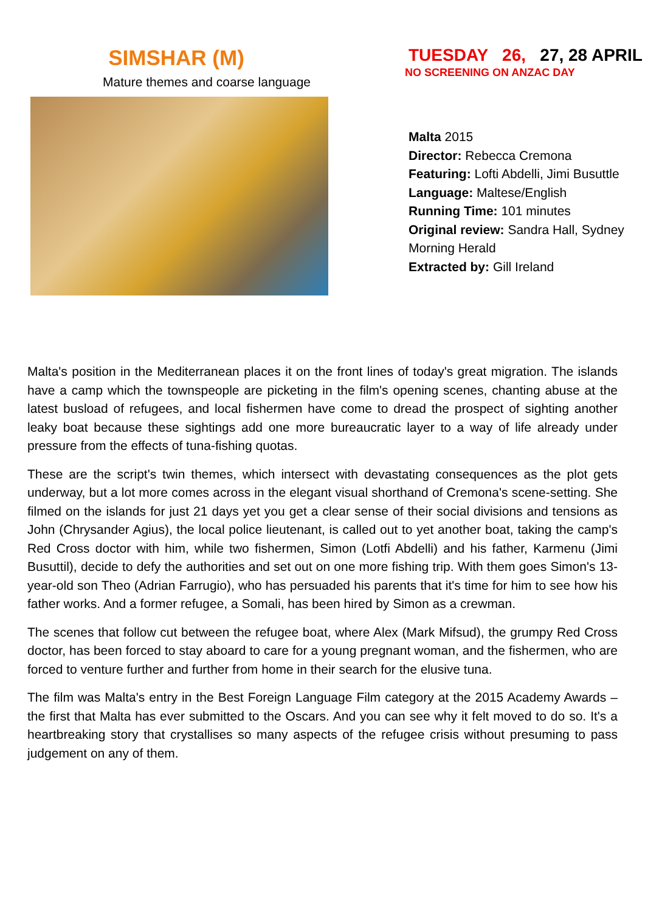SIMSHAR (M)
Mature themes and coarse language
TUESDAY 26, 27, 28 APRIL
NO SCREENING ON ANZAC DAY
Malta 2015
Director: Rebecca Cremona
Featuring: Lofti Abdelli, Jimi Busuttle
Language: Maltese/English
Running Time: 101 minutes
Original review: Sandra Hall, Sydney Morning Herald
Extracted by: Gill Ireland
Malta's position in the Mediterranean places it on the front lines of today's great migration. The islands have a camp which the townspeople are picketing in the film's opening scenes, chanting abuse at the latest busload of refugees, and local fishermen have come to dread the prospect of sighting another leaky boat because these sightings add one more bureaucratic layer to a way of life already under pressure from the effects of tuna-fishing quotas.
These are the script's twin themes, which intersect with devastating consequences as the plot gets underway, but a lot more comes across in the elegant visual shorthand of Cremona's scene-setting. She filmed on the islands for just 21 days yet you get a clear sense of their social divisions and tensions as John (Chrysander Agius), the local police lieutenant, is called out to yet another boat, taking the camp's Red Cross doctor with him, while two fishermen, Simon (Lotfi Abdelli) and his father, Karmenu (Jimi Busuttil), decide to defy the authorities and set out on one more fishing trip. With them goes Simon's 13-year-old son Theo (Adrian Farrugio), who has persuaded his parents that it's time for him to see how his father works. And a former refugee, a Somali, has been hired by Simon as a crewman.
The scenes that follow cut between the refugee boat, where Alex (Mark Mifsud), the grumpy Red Cross doctor, has been forced to stay aboard to care for a young pregnant woman, and the fishermen, who are forced to venture further and further from home in their search for the elusive tuna.
The film was Malta's entry in the Best Foreign Language Film category at the 2015 Academy Awards – the first that Malta has ever submitted to the Oscars. And you can see why it felt moved to do so. It's a heartbreaking story that crystallises so many aspects of the refugee crisis without presuming to pass judgement on any of them.